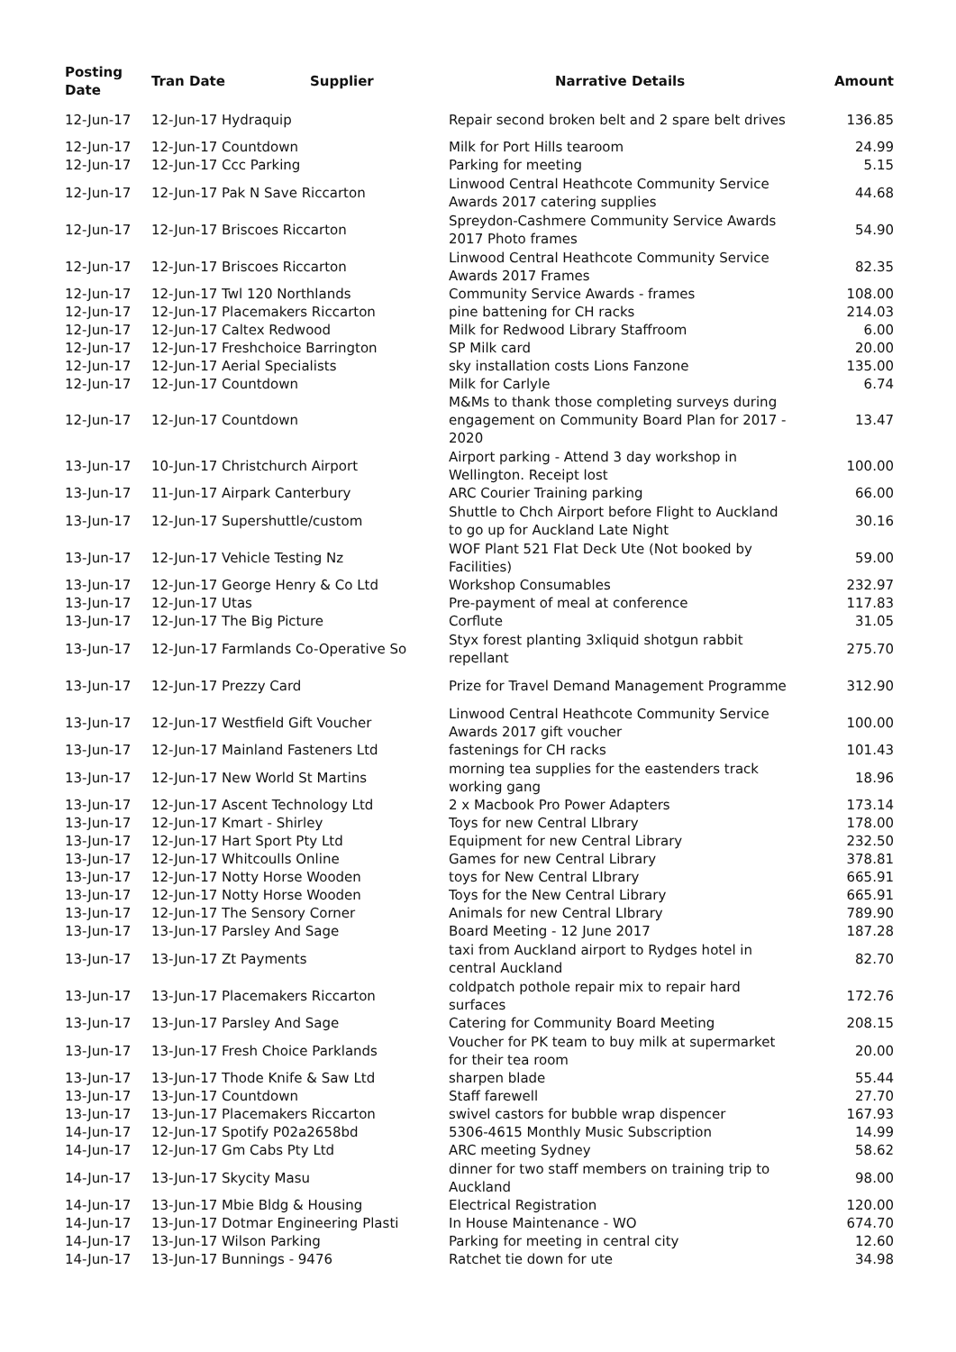| Posting Date | Tran Date Supplier | Narrative Details | Amount |
| --- | --- | --- | --- |
| 12-Jun-17 | 12-Jun-17 Hydraquip | Repair second broken belt and 2 spare belt drives | 136.85 |
| 12-Jun-17 | 12-Jun-17 Countdown | Milk for Port Hills tearoom | 24.99 |
| 12-Jun-17 | 12-Jun-17 Ccc Parking | Parking for meeting | 5.15 |
| 12-Jun-17 | 12-Jun-17 Pak N Save Riccarton | Linwood Central Heathcote Community Service Awards 2017 catering supplies | 44.68 |
| 12-Jun-17 | 12-Jun-17 Briscoes Riccarton | Spreydon-Cashmere Community Service Awards 2017 Photo frames | 54.90 |
| 12-Jun-17 | 12-Jun-17 Briscoes Riccarton | Linwood Central Heathcote Community Service Awards 2017 Frames | 82.35 |
| 12-Jun-17 | 12-Jun-17 Twl 120 Northlands | Community Service Awards - frames | 108.00 |
| 12-Jun-17 | 12-Jun-17 Placemakers Riccarton | pine battening for CH racks | 214.03 |
| 12-Jun-17 | 12-Jun-17 Caltex Redwood | Milk for Redwood Library Staffroom | 6.00 |
| 12-Jun-17 | 12-Jun-17 Freshchoice Barrington | SP Milk card | 20.00 |
| 12-Jun-17 | 12-Jun-17 Aerial Specialists | sky installation costs Lions Fanzone | 135.00 |
| 12-Jun-17 | 12-Jun-17 Countdown | Milk for Carlyle | 6.74 |
| 12-Jun-17 | 12-Jun-17 Countdown | M&Ms to thank those completing surveys during engagement on Community Board Plan for 2017 - 2020 | 13.47 |
| 13-Jun-17 | 10-Jun-17 Christchurch Airport | Airport parking - Attend 3 day workshop in Wellington. Receipt lost | 100.00 |
| 13-Jun-17 | 11-Jun-17 Airpark Canterbury | ARC Courier Training parking | 66.00 |
| 13-Jun-17 | 12-Jun-17 Supershuttle/custom | Shuttle to Chch Airport before Flight to Auckland to go up for Auckland Late Night | 30.16 |
| 13-Jun-17 | 12-Jun-17 Vehicle Testing Nz | WOF Plant 521 Flat Deck Ute (Not booked by Facilities) | 59.00 |
| 13-Jun-17 | 12-Jun-17 George Henry & Co Ltd | Workshop Consumables | 232.97 |
| 13-Jun-17 | 12-Jun-17 Utas | Pre-payment of meal at conference | 117.83 |
| 13-Jun-17 | 12-Jun-17 The Big Picture | Corflute | 31.05 |
| 13-Jun-17 | 12-Jun-17 Farmlands Co-Operative So | Styx forest planting 3xliquid shotgun rabbit repellant | 275.70 |
| 13-Jun-17 | 12-Jun-17 Prezzy Card | Prize for Travel Demand Management Programme | 312.90 |
| 13-Jun-17 | 12-Jun-17 Westfield Gift Voucher | Linwood Central Heathcote Community Service Awards 2017 gift voucher | 100.00 |
| 13-Jun-17 | 12-Jun-17 Mainland Fasteners Ltd | fastenings for CH racks | 101.43 |
| 13-Jun-17 | 12-Jun-17 New World St Martins | morning tea supplies for the eastenders track working gang | 18.96 |
| 13-Jun-17 | 12-Jun-17 Ascent Technology Ltd | 2 x Macbook Pro Power Adapters | 173.14 |
| 13-Jun-17 | 12-Jun-17 Kmart - Shirley | Toys for new Central LIbrary | 178.00 |
| 13-Jun-17 | 12-Jun-17 Hart Sport Pty Ltd | Equipment for new Central Library | 232.50 |
| 13-Jun-17 | 12-Jun-17 Whitcoulls Online | Games for new Central Library | 378.81 |
| 13-Jun-17 | 12-Jun-17 Notty Horse Wooden | toys for New Central LIbrary | 665.91 |
| 13-Jun-17 | 12-Jun-17 Notty Horse Wooden | Toys for the New Central Library | 665.91 |
| 13-Jun-17 | 12-Jun-17 The Sensory Corner | Animals for new Central LIbrary | 789.90 |
| 13-Jun-17 | 13-Jun-17 Parsley And Sage | Board Meeting - 12 June 2017 | 187.28 |
| 13-Jun-17 | 13-Jun-17 Zt Payments | taxi from Auckland airport to Rydges hotel in central Auckland | 82.70 |
| 13-Jun-17 | 13-Jun-17 Placemakers Riccarton | coldpatch pothole repair mix to repair hard surfaces | 172.76 |
| 13-Jun-17 | 13-Jun-17 Parsley And Sage | Catering for Community Board Meeting | 208.15 |
| 13-Jun-17 | 13-Jun-17 Fresh Choice Parklands | Voucher for PK team to buy milk at supermarket for their tea room | 20.00 |
| 13-Jun-17 | 13-Jun-17 Thode Knife & Saw Ltd | sharpen blade | 55.44 |
| 13-Jun-17 | 13-Jun-17 Countdown | Staff farewell | 27.70 |
| 13-Jun-17 | 13-Jun-17 Placemakers Riccarton | swivel castors for bubble wrap dispencer | 167.93 |
| 14-Jun-17 | 12-Jun-17 Spotify P02a2658bd | 5306-4615 Monthly Music Subscription | 14.99 |
| 14-Jun-17 | 12-Jun-17 Gm Cabs Pty Ltd | ARC meeting Sydney | 58.62 |
| 14-Jun-17 | 13-Jun-17 Skycity Masu | dinner for two staff members on training trip to Auckland | 98.00 |
| 14-Jun-17 | 13-Jun-17 Mbie Bldg & Housing | Electrical Registration | 120.00 |
| 14-Jun-17 | 13-Jun-17 Dotmar Engineering Plasti | In House Maintenance - WO | 674.70 |
| 14-Jun-17 | 13-Jun-17 Wilson Parking | Parking for meeting in central city | 12.60 |
| 14-Jun-17 | 13-Jun-17 Bunnings - 9476 | Ratchet tie down for ute | 34.98 |